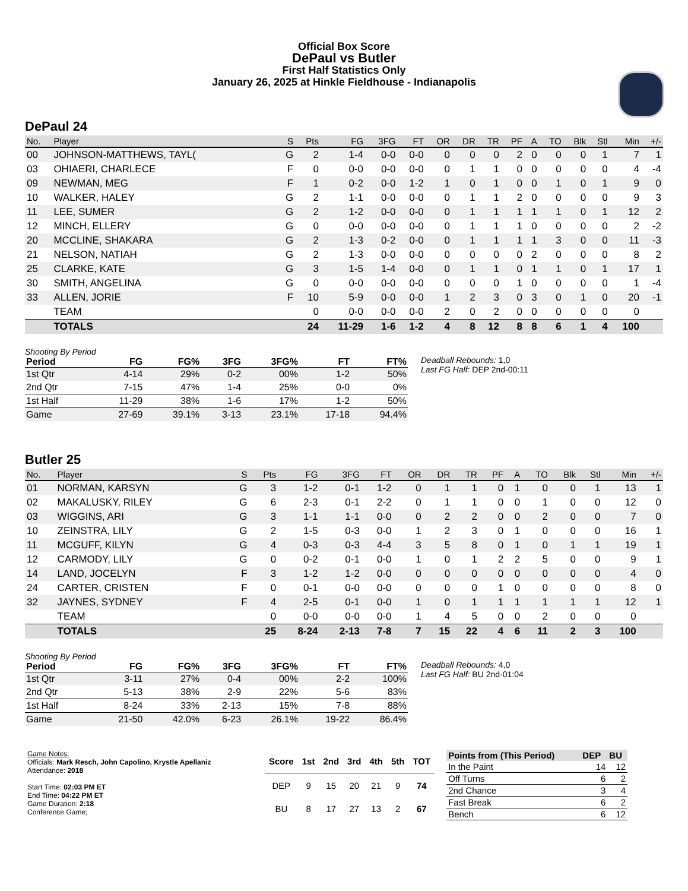Official Box Score
DePaul vs Butler
First Half Statistics Only
January 26, 2025 at Hinkle Fieldhouse - Indianapolis
DePaul 24
| No. | Player | S | Pts | FG | 3FG | FT | OR | DR | TR | PF | A | TO | Blk | Stl | Min | +/- |
| --- | --- | --- | --- | --- | --- | --- | --- | --- | --- | --- | --- | --- | --- | --- | --- | --- |
| 00 | JOHNSON-MATTHEWS, TAYL( | G | 2 | 1-4 | 0-0 | 0-0 | 0 | 0 | 0 | 2 | 0 | 0 | 0 | 1 | 7 | 1 |
| 03 | OHIAERI, CHARLECE | F | 0 | 0-0 | 0-0 | 0-0 | 0 | 1 | 1 | 0 | 0 | 0 | 0 | 0 | 4 | -4 |
| 09 | NEWMAN, MEG | F | 1 | 0-2 | 0-0 | 1-2 | 1 | 0 | 1 | 0 | 0 | 1 | 0 | 1 | 9 | 0 |
| 10 | WALKER, HALEY | G | 2 | 1-1 | 0-0 | 0-0 | 0 | 1 | 1 | 2 | 0 | 0 | 0 | 0 | 9 | 3 |
| 11 | LEE, SUMER | G | 2 | 1-2 | 0-0 | 0-0 | 0 | 1 | 1 | 1 | 1 | 1 | 0 | 1 | 12 | 2 |
| 12 | MINCH, ELLERY | G | 0 | 0-0 | 0-0 | 0-0 | 0 | 1 | 1 | 1 | 0 | 0 | 0 | 0 | 2 | -2 |
| 20 | MCCLINE, SHAKARA | G | 2 | 1-3 | 0-2 | 0-0 | 0 | 1 | 1 | 1 | 1 | 3 | 0 | 0 | 11 | -3 |
| 21 | NELSON, NATIAH | G | 2 | 1-3 | 0-0 | 0-0 | 0 | 0 | 0 | 0 | 2 | 0 | 0 | 0 | 8 | 2 |
| 25 | CLARKE, KATE | G | 3 | 1-5 | 1-4 | 0-0 | 0 | 1 | 1 | 0 | 1 | 1 | 0 | 1 | 17 | 1 |
| 30 | SMITH, ANGELINA | G | 0 | 0-0 | 0-0 | 0-0 | 0 | 0 | 0 | 1 | 0 | 0 | 0 | 0 | 1 | -4 |
| 33 | ALLEN, JORIE | F | 10 | 5-9 | 0-0 | 0-0 | 1 | 2 | 3 | 0 | 3 | 0 | 1 | 0 | 20 | -1 |
| | TEAM | | 0 | 0-0 | 0-0 | 0-0 | 2 | 0 | 2 | 0 | 0 | 0 | 0 | 0 | 0 | |
| | TOTALS | | 24 | 11-29 | 1-6 | 1-2 | 4 | 8 | 12 | 8 | 8 | 6 | 1 | 4 | 100 | |
Shooting By Period
| Period | FG | FG% | 3FG | 3FG% | FT | FT% |
| --- | --- | --- | --- | --- | --- | --- |
| 1st Qtr | 4-14 | 29% | 0-2 | 00% | 1-2 | 50% |
| 2nd Qtr | 7-15 | 47% | 1-4 | 25% | 0-0 | 0% |
| 1st Half | 11-29 | 38% | 1-6 | 17% | 1-2 | 50% |
| Game | 27-69 | 39.1% | 3-13 | 23.1% | 17-18 | 94.4% |
Deadball Rebounds: 1,0
Last FG Half: DEP 2nd-00:11
Butler 25
| No. | Player | S | Pts | FG | 3FG | FT | OR | DR | TR | PF | A | TO | Blk | Stl | Min | +/- |
| --- | --- | --- | --- | --- | --- | --- | --- | --- | --- | --- | --- | --- | --- | --- | --- | --- |
| 01 | NORMAN, KARSYN | G | 3 | 1-2 | 0-1 | 1-2 | 0 | 1 | 1 | 0 | 1 | 0 | 0 | 1 | 13 | 1 |
| 02 | MAKALUSKY, RILEY | G | 6 | 2-3 | 0-1 | 2-2 | 0 | 1 | 1 | 0 | 0 | 1 | 0 | 0 | 12 | 0 |
| 03 | WIGGINS, ARI | G | 3 | 1-1 | 1-1 | 0-0 | 0 | 2 | 2 | 0 | 0 | 2 | 0 | 0 | 7 | 0 |
| 10 | ZEINSTRA, LILY | G | 2 | 1-5 | 0-3 | 0-0 | 1 | 2 | 3 | 0 | 1 | 0 | 0 | 0 | 16 | 1 |
| 11 | MCGUFF, KILYN | G | 4 | 0-3 | 0-3 | 4-4 | 3 | 5 | 8 | 0 | 1 | 0 | 1 | 1 | 19 | 1 |
| 12 | CARMODY, LILY | G | 0 | 0-2 | 0-1 | 0-0 | 1 | 0 | 1 | 2 | 2 | 5 | 0 | 0 | 9 | 1 |
| 14 | LAND, JOCELYN | F | 3 | 1-2 | 1-2 | 0-0 | 0 | 0 | 0 | 0 | 0 | 0 | 0 | 0 | 4 | 0 |
| 24 | CARTER, CRISTEN | F | 0 | 0-1 | 0-0 | 0-0 | 0 | 0 | 0 | 1 | 0 | 0 | 0 | 0 | 8 | 0 |
| 32 | JAYNES, SYDNEY | F | 4 | 2-5 | 0-1 | 0-0 | 1 | 0 | 1 | 1 | 1 | 1 | 1 | 1 | 12 | 1 |
| | TEAM | | 0 | 0-0 | 0-0 | 0-0 | 1 | 4 | 5 | 0 | 0 | 2 | 0 | 0 | 0 | |
| | TOTALS | | 25 | 8-24 | 2-13 | 7-8 | 7 | 15 | 22 | 4 | 6 | 11 | 2 | 3 | 100 | |
Shooting By Period
| Period | FG | FG% | 3FG | 3FG% | FT | FT% |
| --- | --- | --- | --- | --- | --- | --- |
| 1st Qtr | 3-11 | 27% | 0-4 | 00% | 2-2 | 100% |
| 2nd Qtr | 5-13 | 38% | 2-9 | 22% | 5-6 | 83% |
| 1st Half | 8-24 | 33% | 2-13 | 15% | 7-8 | 88% |
| Game | 21-50 | 42.0% | 6-23 | 26.1% | 19-22 | 86.4% |
Deadball Rebounds: 4,0
Last FG Half: BU 2nd-01:04
Game Notes:
Officials: Mark Resch, John Capolino, Krystle Apellaniz
Attendance: 2018
Start Time: 02:03 PM ET
End Time: 04:22 PM ET
Game Duration: 2:18
Conference Game;
| Score | 1st | 2nd | 3rd | 4th | 5th | TOT |
| --- | --- | --- | --- | --- | --- | --- |
| DEP | 9 | 15 | 20 | 21 | 9 | 74 |
| BU | 8 | 17 | 27 | 13 | 2 | 67 |
| Points from (This Period) | DEP | BU |
| --- | --- | --- |
| In the Paint | 14 | 12 |
| Off Turns | 6 | 2 |
| 2nd Chance | 3 | 4 |
| Fast Break | 6 | 2 |
| Bench | 6 | 12 |